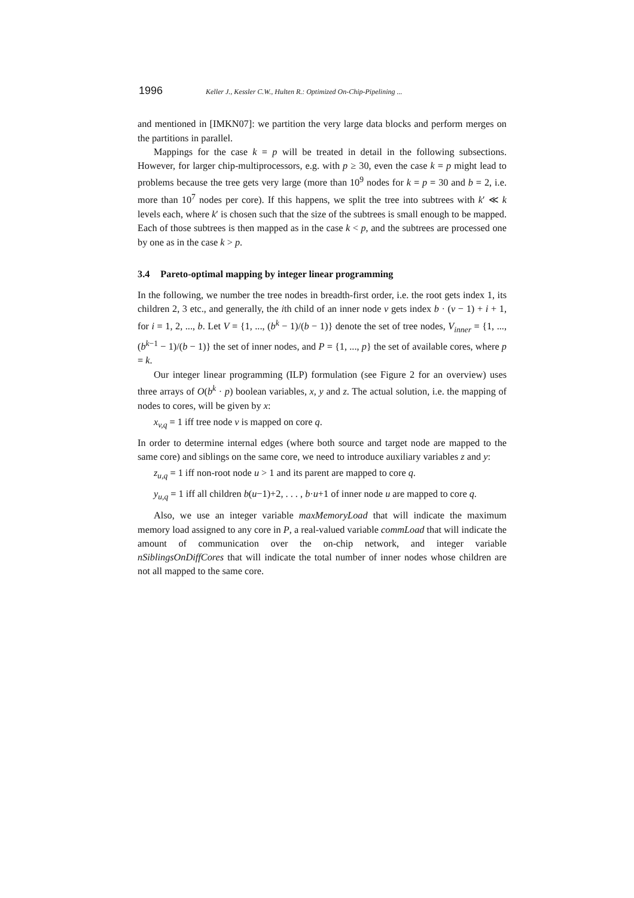1996 Keller J., Kessler C.W., Hulten R.: Optimized On-Chip-Pipelining ...
and mentioned in [IMKN07]: we partition the very large data blocks and perform merges on the partitions in parallel.
Mappings for the case k = p will be treated in detail in the following subsections. However, for larger chip-multiprocessors, e.g. with p ≥ 30, even the case k = p might lead to problems because the tree gets very large (more than 10<sup>9</sup> nodes for k = p = 30 and b = 2, i.e. more than 10<sup>7</sup> nodes per core). If this happens, we split the tree into subtrees with k′ ≪ k levels each, where k′ is chosen such that the size of the subtrees is small enough to be mapped. Each of those subtrees is then mapped as in the case k < p, and the subtrees are processed one by one as in the case k > p.
3.4 Pareto-optimal mapping by integer linear programming
In the following, we number the tree nodes in breadth-first order, i.e. the root gets index 1, its children 2, 3 etc., and generally, the ith child of an inner node v gets index b · (v − 1) + i + 1, for i = 1, 2, ..., b. Let V = {1, ..., (b<sup>k</sup> − 1)/(b − 1)} denote the set of tree nodes, V<sub>inner</sub> = {1, ..., (b<sup>k−1</sup> − 1)/(b − 1)} the set of inner nodes, and P = {1, ..., p} the set of available cores, where p = k.
Our integer linear programming (ILP) formulation (see Figure 2 for an overview) uses three arrays of O(b<sup>k</sup> · p) boolean variables, x, y and z. The actual solution, i.e. the mapping of nodes to cores, will be given by x:
x<sub>v,q</sub> = 1 iff tree node v is mapped on core q.
In order to determine internal edges (where both source and target node are mapped to the same core) and siblings on the same core, we need to introduce auxiliary variables z and y:
z<sub>u,q</sub> = 1 iff non-root node u > 1 and its parent are mapped to core q.
y<sub>u,q</sub> = 1 iff all children b(u−1)+2, . . . , b·u+1 of inner node u are mapped to core q.
Also, we use an integer variable maxMemoryLoad that will indicate the maximum memory load assigned to any core in P, a real-valued variable commLoad that will indicate the amount of communication over the on-chip network, and integer variable nSiblingsOnDiffCores that will indicate the total number of inner nodes whose children are not all mapped to the same core.